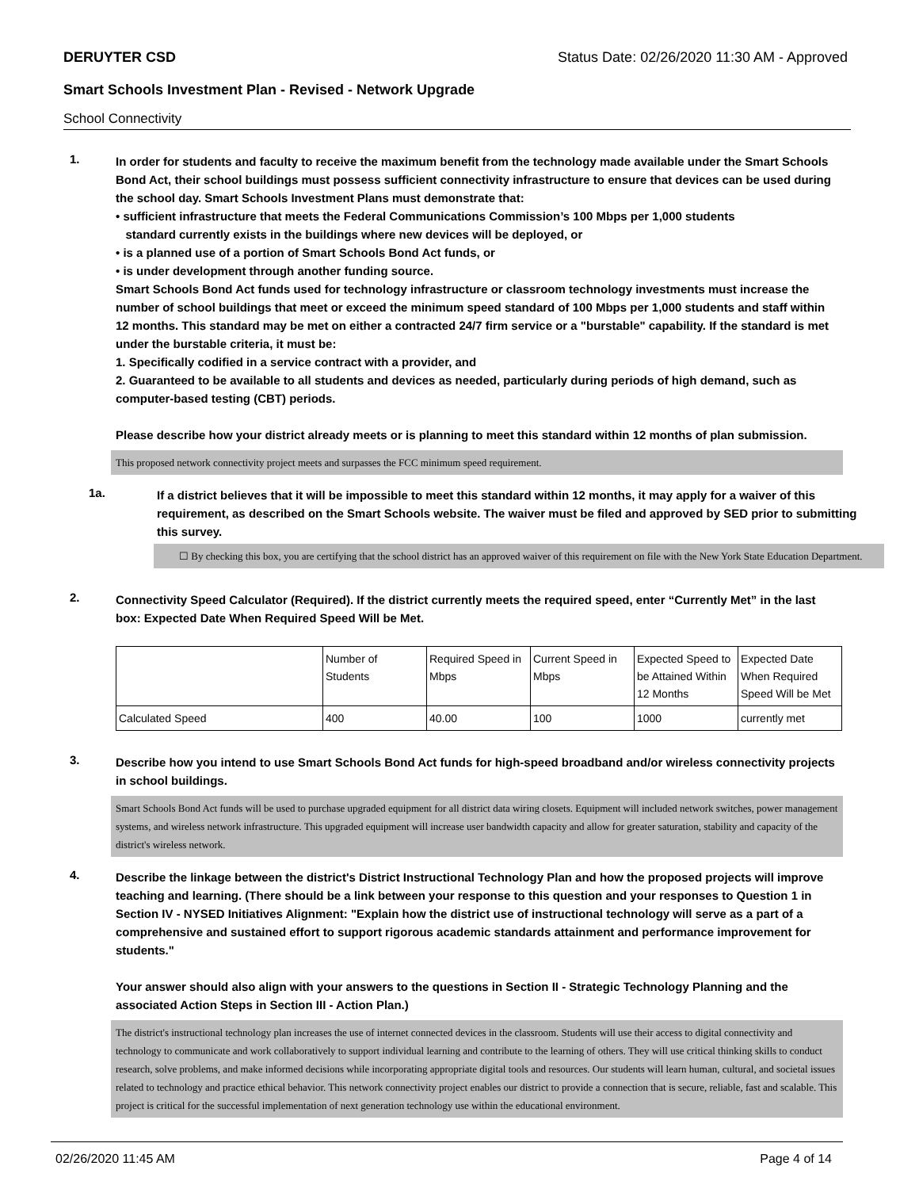DERUYTER CSD Status Date: 02/26/2020 11:30 AM - Approved
Smart Schools Investment Plan - Revised - Network Upgrade
School Connectivity
1.
In order for students and faculty to receive the maximum benefit from the technology made available under the Smart Schools Bond Act, their school buildings must possess sufficient connectivity infrastructure to ensure that devices can be used during the school day. Smart Schools Investment Plans must demonstrate that:
• sufficient infrastructure that meets the Federal Communications Commission’s 100 Mbps per 1,000 students
standard currently exists in the buildings where new devices will be deployed, or
• is a planned use of a portion of Smart Schools Bond Act funds, or
• is under development through another funding source.
Smart Schools Bond Act funds used for technology infrastructure or classroom technology investments must increase the number of school buildings that meet or exceed the minimum speed standard of 100 Mbps per 1,000 students and staff within 12 months. This standard may be met on either a contracted 24/7 firm service or a "burstable" capability. If the standard is met under the burstable criteria, it must be:
1. Specifically codified in a service contract with a provider, and
2. Guaranteed to be available to all students and devices as needed, particularly during periods of high demand, such as computer-based testing (CBT) periods.
Please describe how your district already meets or is planning to meet this standard within 12 months of plan submission.
This proposed network connectivity project meets and surpasses the FCC minimum speed requirement.
1a.
If a district believes that it will be impossible to meet this standard within 12 months, it may apply for a waiver of this requirement, as described on the Smart Schools website. The waiver must be filed and approved by SED prior to submitting this survey.
☐ By checking this box, you are certifying that the school district has an approved waiver of this requirement on file with the New York State Education Department.
2.
Connectivity Speed Calculator (Required). If the district currently meets the required speed, enter “Currently Met” in the last box: Expected Date When Required Speed Will be Met.
| | Number of Students | Required Speed in Mbps | Current Speed in Mbps | Expected Speed to be Attained Within 12 Months | Expected Date When Required Speed Will be Met |
| Calculated Speed | 400 | 40.00 | 100 | 1000 | currently met |
3.
Describe how you intend to use Smart Schools Bond Act funds for high-speed broadband and/or wireless connectivity projects in school buildings.
Smart Schools Bond Act funds will be used to purchase upgraded equipment for all district data wiring closets. Equipment will included network switches, power management systems, and wireless network infrastructure. This upgraded equipment will increase user bandwidth capacity and allow for greater saturation, stability and capacity of the district's wireless network.
4.
Describe the linkage between the district's District Instructional Technology Plan and how the proposed projects will improve teaching and learning. (There should be a link between your response to this question and your responses to Question 1 in Section IV - NYSED Initiatives Alignment: "Explain how the district use of instructional technology will serve as a part of a comprehensive and sustained effort to support rigorous academic standards attainment and performance improvement for students."
Your answer should also align with your answers to the questions in Section II - Strategic Technology Planning and the associated Action Steps in Section III - Action Plan.)
The district's instructional technology plan increases the use of internet connected devices in the classroom. Students will use their access to digital connectivity and technology to communicate and work collaboratively to support individual learning and contribute to the learning of others. They will use critical thinking skills to conduct research, solve problems, and make informed decisions while incorporating appropriate digital tools and resources. Our students will learn human, cultural, and societal issues related to technology and practice ethical behavior. This network connectivity project enables our district to provide a connection that is secure, reliable, fast and scalable. This project is critical for the successful implementation of next generation technology use within the educational environment.
02/26/2020 11:45 AM Page 4 of 14